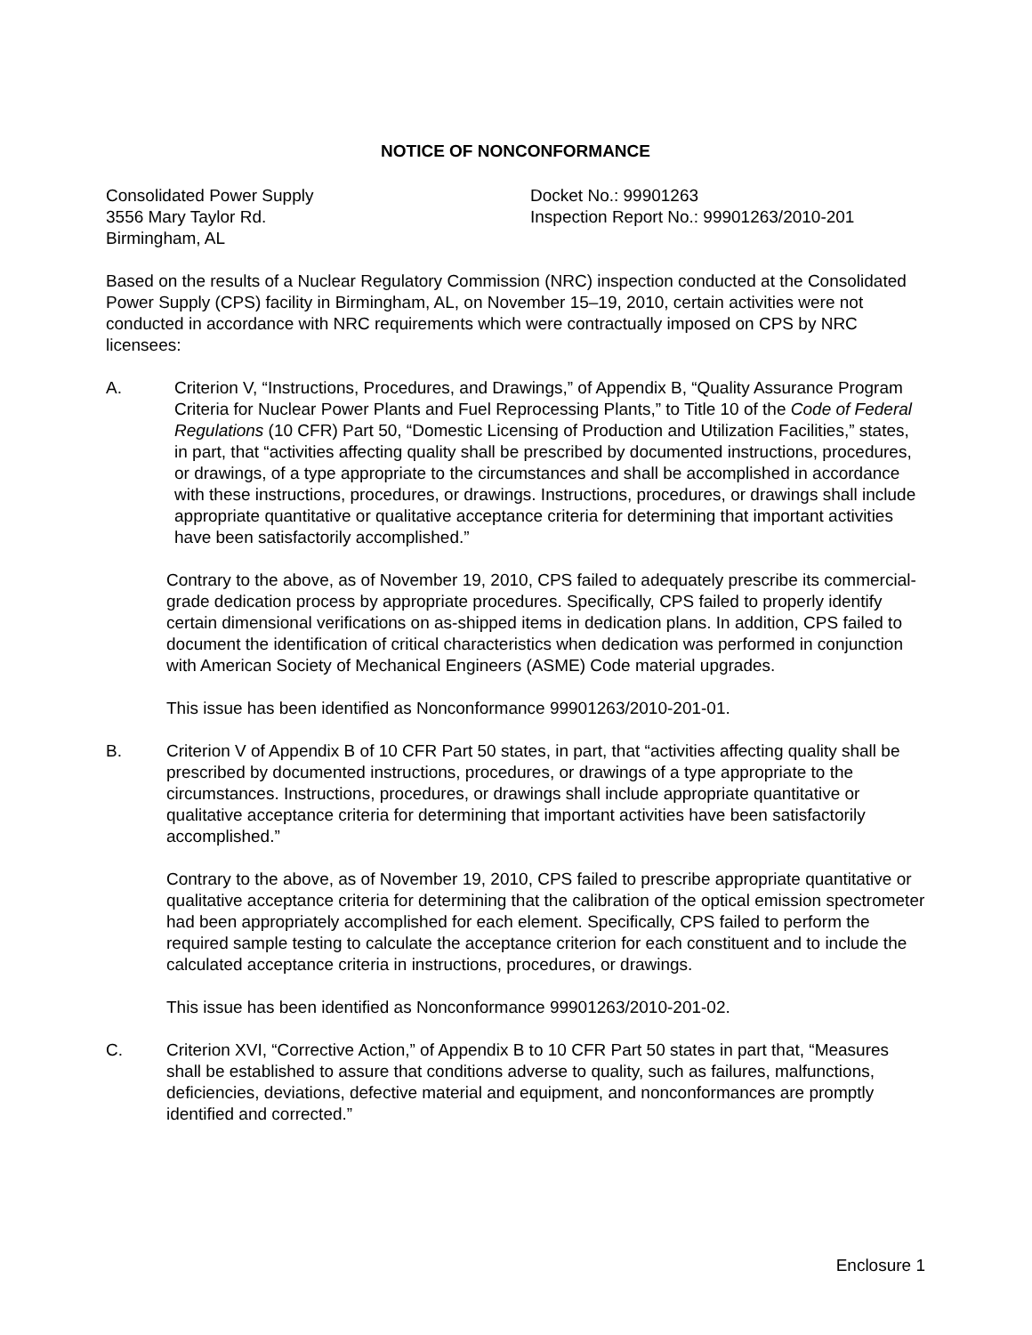NOTICE OF NONCONFORMANCE
Consolidated Power Supply
3556 Mary Taylor Rd.
Birmingham, AL
Docket No.: 99901263
Inspection Report No.: 99901263/2010-201
Based on the results of a Nuclear Regulatory Commission (NRC) inspection conducted at the Consolidated Power Supply (CPS) facility in Birmingham, AL, on November 15–19, 2010, certain activities were not conducted in accordance with NRC requirements which were contractually imposed on CPS by NRC licensees:
A. Criterion V, “Instructions, Procedures, and Drawings,” of Appendix B, “Quality Assurance Program Criteria for Nuclear Power Plants and Fuel Reprocessing Plants,” to Title 10 of the Code of Federal Regulations (10 CFR) Part 50, “Domestic Licensing of Production and Utilization Facilities,” states, in part, that “activities affecting quality shall be prescribed by documented instructions, procedures, or drawings, of a type appropriate to the circumstances and shall be accomplished in accordance with these instructions, procedures, or drawings. Instructions, procedures, or drawings shall include appropriate quantitative or qualitative acceptance criteria for determining that important activities have been satisfactorily accomplished.”
Contrary to the above, as of November 19, 2010, CPS failed to adequately prescribe its commercial-grade dedication process by appropriate procedures. Specifically, CPS failed to properly identify certain dimensional verifications on as-shipped items in dedication plans. In addition, CPS failed to document the identification of critical characteristics when dedication was performed in conjunction with American Society of Mechanical Engineers (ASME) Code material upgrades.
This issue has been identified as Nonconformance 99901263/2010-201-01.
B. Criterion V of Appendix B of 10 CFR Part 50 states, in part, that “activities affecting quality shall be prescribed by documented instructions, procedures, or drawings of a type appropriate to the circumstances. Instructions, procedures, or drawings shall include appropriate quantitative or qualitative acceptance criteria for determining that important activities have been satisfactorily accomplished.”
Contrary to the above, as of November 19, 2010, CPS failed to prescribe appropriate quantitative or qualitative acceptance criteria for determining that the calibration of the optical emission spectrometer had been appropriately accomplished for each element. Specifically, CPS failed to perform the required sample testing to calculate the acceptance criterion for each constituent and to include the calculated acceptance criteria in instructions, procedures, or drawings.
This issue has been identified as Nonconformance 99901263/2010-201-02.
C. Criterion XVI, “Corrective Action,” of Appendix B to 10 CFR Part 50 states in part that, “Measures shall be established to assure that conditions adverse to quality, such as failures, malfunctions, deficiencies, deviations, defective material and equipment, and nonconformances are promptly identified and corrected.”
Enclosure 1